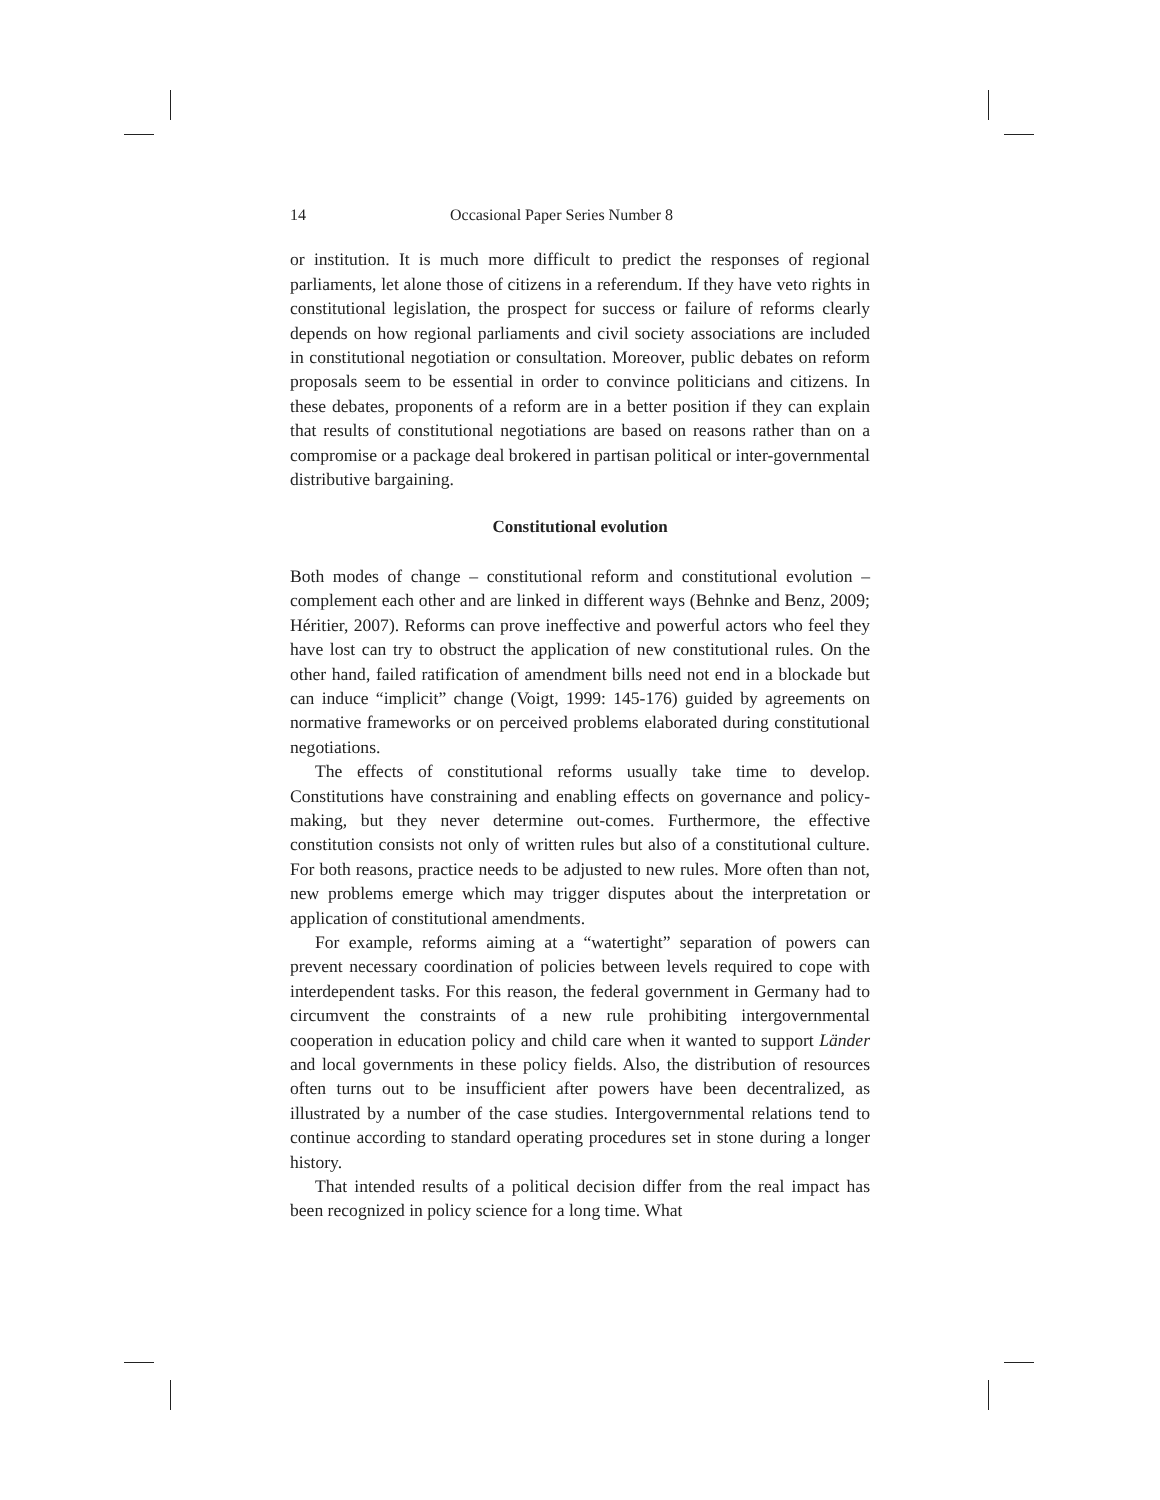14 Occasional Paper Series Number 8
or institution. It is much more difficult to predict the responses of regional parliaments, let alone those of citizens in a referendum. If they have veto rights in constitutional legislation, the prospect for success or failure of reforms clearly depends on how regional parliaments and civil society associations are included in constitutional negotiation or consultation. Moreover, public debates on reform proposals seem to be essential in order to convince politicians and citizens. In these debates, proponents of a reform are in a better position if they can explain that results of constitutional negotiations are based on reasons rather than on a compromise or a package deal brokered in partisan political or inter-governmental distributive bargaining.
Constitutional evolution
Both modes of change – constitutional reform and constitutional evolution – complement each other and are linked in different ways (Behnke and Benz, 2009; Héritier, 2007). Reforms can prove ineffective and powerful actors who feel they have lost can try to obstruct the application of new constitutional rules. On the other hand, failed ratification of amendment bills need not end in a blockade but can induce “implicit” change (Voigt, 1999: 145-176) guided by agreements on normative frameworks or on perceived problems elaborated during constitutional negotiations.
The effects of constitutional reforms usually take time to develop. Constitutions have constraining and enabling effects on governance and policy-making, but they never determine out-comes. Furthermore, the effective constitution consists not only of written rules but also of a constitutional culture. For both reasons, practice needs to be adjusted to new rules. More often than not, new problems emerge which may trigger disputes about the interpretation or application of constitutional amendments.
For example, reforms aiming at a “watertight” separation of powers can prevent necessary coordination of policies between levels required to cope with interdependent tasks. For this reason, the federal government in Germany had to circumvent the constraints of a new rule prohibiting intergovernmental cooperation in education policy and child care when it wanted to support Länder and local governments in these policy fields. Also, the distribution of resources often turns out to be insufficient after powers have been decentralized, as illustrated by a number of the case studies. Intergovernmental relations tend to continue according to standard operating procedures set in stone during a longer history.
That intended results of a political decision differ from the real impact has been recognized in policy science for a long time. What